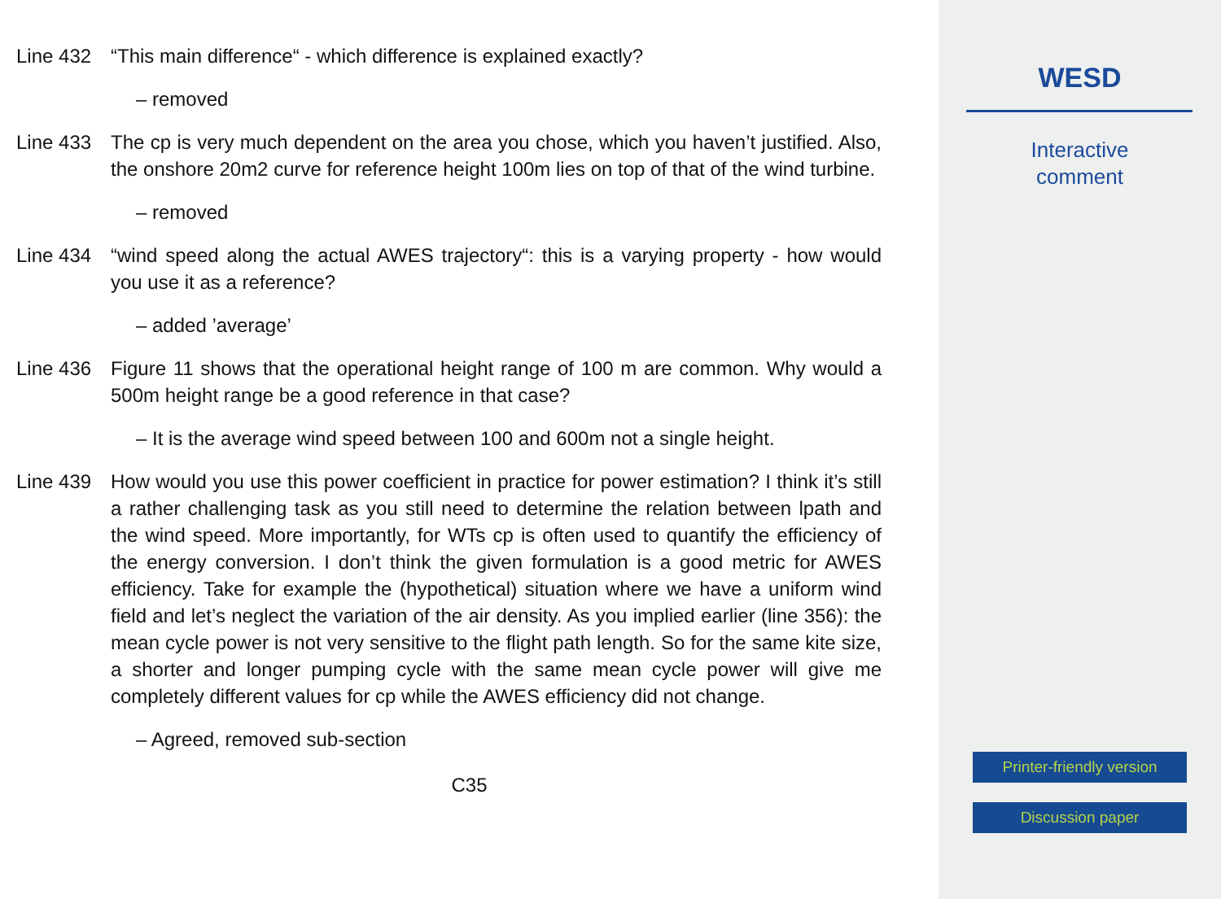Line 432 “This main difference“ - which difference is explained exactly?
– removed
Line 433 The cp is very much dependent on the area you chose, which you haven’t justified. Also, the onshore 20m2 curve for reference height 100m lies on top of that of the wind turbine.
– removed
Line 434 “wind speed along the actual AWES trajectory“: this is a varying property - how would you use it as a reference?
– added ’average’
Line 436 Figure 11 shows that the operational height range of 100 m are common. Why would a 500m height range be a good reference in that case?
– It is the average wind speed between 100 and 600m not a single height.
Line 439 How would you use this power coefficient in practice for power estimation? I think it’s still a rather challenging task as you still need to determine the relation between lpath and the wind speed. More importantly, for WTs cp is often used to quantify the efficiency of the energy conversion. I don’t think the given formulation is a good metric for AWES efficiency. Take for example the (hypothetical) situation where we have a uniform wind field and let’s neglect the variation of the air density. As you implied earlier (line 356): the mean cycle power is not very sensitive to the flight path length. So for the same kite size, a shorter and longer pumping cycle with the same mean cycle power will give me completely different values for cp while the AWES efficiency did not change.
– Agreed, removed sub-section
C35
WESD
Interactive
comment
Printer-friendly version
Discussion paper